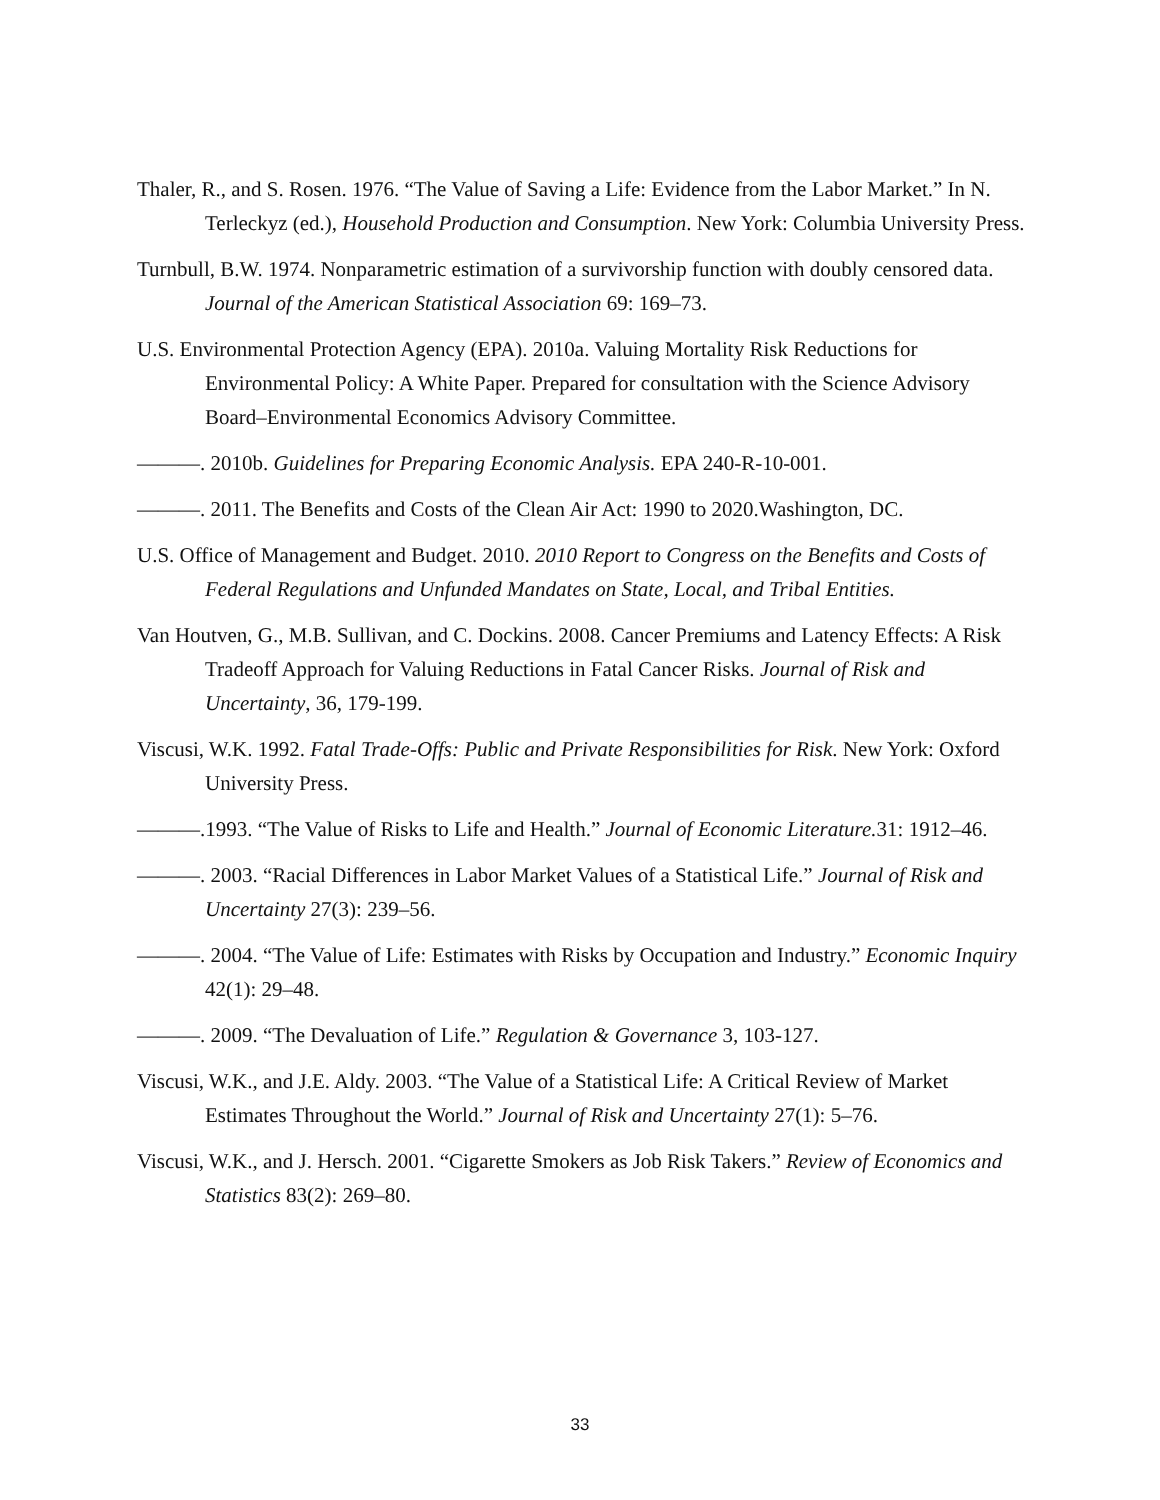Thaler, R., and S. Rosen. 1976. “The Value of Saving a Life: Evidence from the Labor Market.” In N. Terleckyz (ed.), Household Production and Consumption. New York: Columbia University Press.
Turnbull, B.W. 1974. Nonparametric estimation of a survivorship function with doubly censored data. Journal of the American Statistical Association 69: 169–73.
U.S. Environmental Protection Agency (EPA). 2010a. Valuing Mortality Risk Reductions for Environmental Policy: A White Paper. Prepared for consultation with the Science Advisory Board–Environmental Economics Advisory Committee.
———. 2010b. Guidelines for Preparing Economic Analysis. EPA 240-R-10-001.
———. 2011. The Benefits and Costs of the Clean Air Act: 1990 to 2020.Washington, DC.
U.S. Office of Management and Budget. 2010. 2010 Report to Congress on the Benefits and Costs of Federal Regulations and Unfunded Mandates on State, Local, and Tribal Entities.
Van Houtven, G., M.B. Sullivan, and C. Dockins. 2008. Cancer Premiums and Latency Effects: A Risk Tradeoff Approach for Valuing Reductions in Fatal Cancer Risks. Journal of Risk and Uncertainty, 36, 179-199.
Viscusi, W.K. 1992. Fatal Trade-Offs: Public and Private Responsibilities for Risk. New York: Oxford University Press.
———.1993. “The Value of Risks to Life and Health.” Journal of Economic Literature. 31: 1912–46.
———. 2003. “Racial Differences in Labor Market Values of a Statistical Life.” Journal of Risk and Uncertainty 27(3): 239–56.
———. 2004. “The Value of Life: Estimates with Risks by Occupation and Industry.” Economic Inquiry 42(1): 29–48.
———. 2009. “The Devaluation of Life.” Regulation & Governance 3, 103-127.
Viscusi, W.K., and J.E. Aldy. 2003. “The Value of a Statistical Life: A Critical Review of Market Estimates Throughout the World.” Journal of Risk and Uncertainty 27(1): 5–76.
Viscusi, W.K., and J. Hersch. 2001. “Cigarette Smokers as Job Risk Takers.” Review of Economics and Statistics 83(2): 269–80.
33